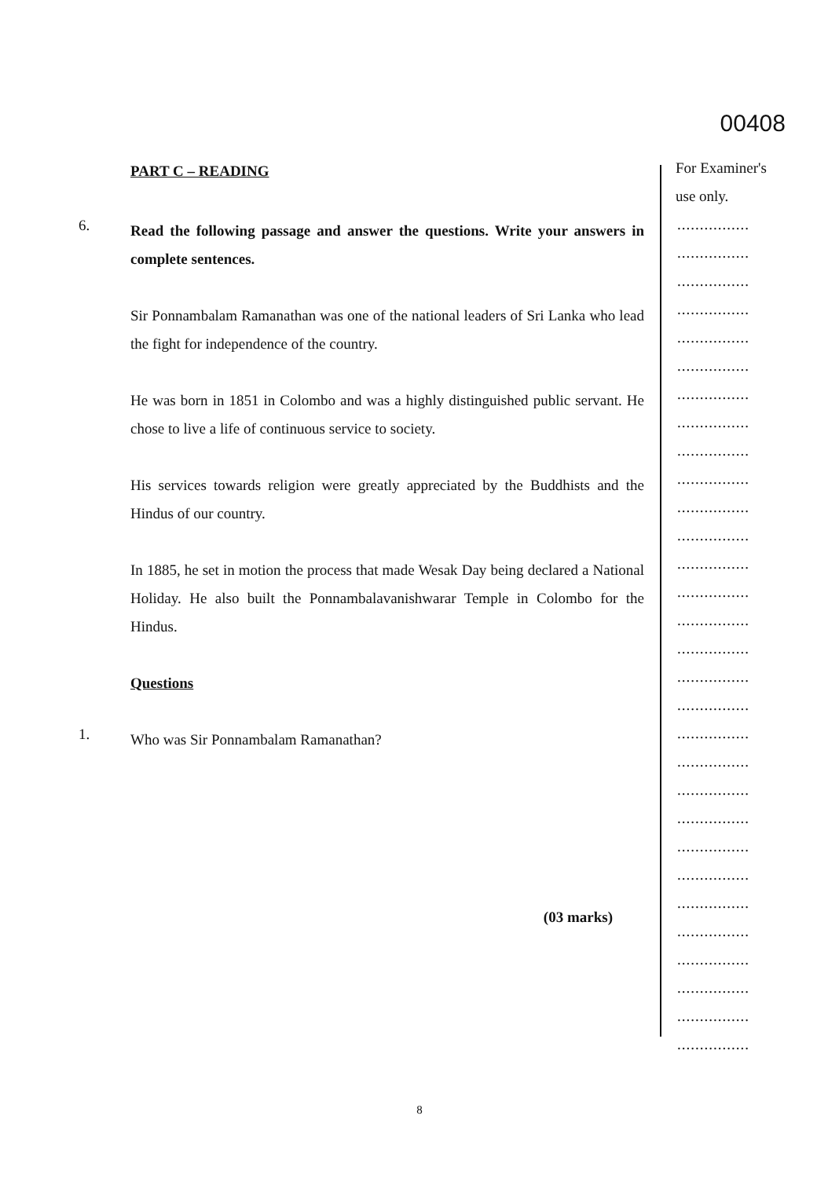PART C – READING
6.
Read the following passage and answer the questions. Write your answers in complete sentences.
Sir Ponnambalam Ramanathan was one of the national leaders of Sri Lanka who lead the fight for independence of the country.
He was born in 1851 in Colombo and was a highly distinguished public servant. He chose to live a life of continuous service to society.
His services towards religion were greatly appreciated by the Buddhists and the Hindus of our country.
In 1885, he set in motion the process that made Wesak Day being declared a National Holiday. He also built the Ponnambalavanishwarar Temple in Colombo for the Hindus.
Questions
1.
Who was Sir Ponnambalam Ramanathan?
(03 marks)
00408
For Examiner's
use only.
................
................
................
................
................
................
................
................
................
................
................
................
................
................
................
................
................
................
................
................
................
................
................
................
................
................
................
................
................
................
8